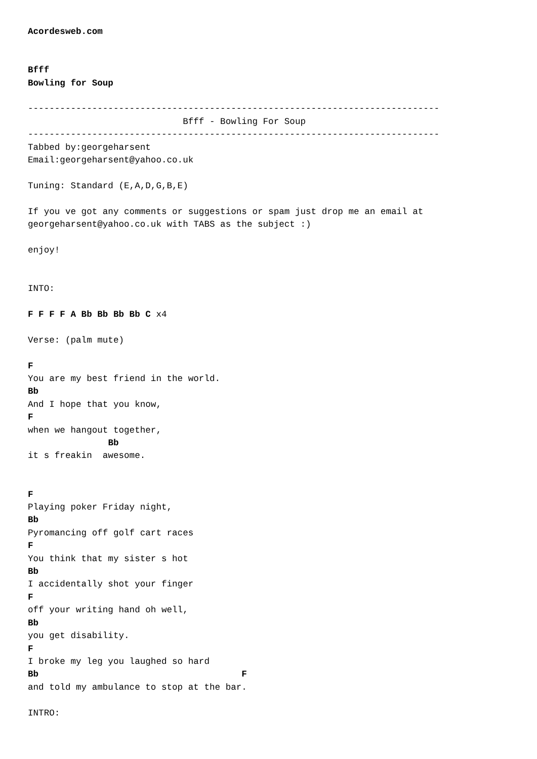Acordesweb.com


Bfff
Bowling for Soup

-----------------------------------------------------------------------------
                             Bfff - Bowling For Soup
-----------------------------------------------------------------------------
Tabbed by:georgeharsent
Email:georgeharsent@yahoo.co.uk

Tuning: Standard (E,A,D,G,B,E)

If you ve got any comments or suggestions or spam just drop me an email at
georgeharsent@yahoo.co.uk with TABS as the subject :)

enjoy!


INTO:

F F F F A Bb Bb Bb Bb C x4

Verse: (palm mute)

F
You are my best friend in the world.
Bb
And I hope that you know,
F
when we hangout together,
               Bb
it s freakin  awesome.


F
Playing poker Friday night,
Bb
Pyromancing off golf cart races
F
You think that my sister s hot
Bb
I accidentally shot your finger
F
off your writing hand oh well,
Bb
you get disability.
F
I broke my leg you laughed so hard
Bb                                      F
and told my ambulance to stop at the bar.

INTRO: